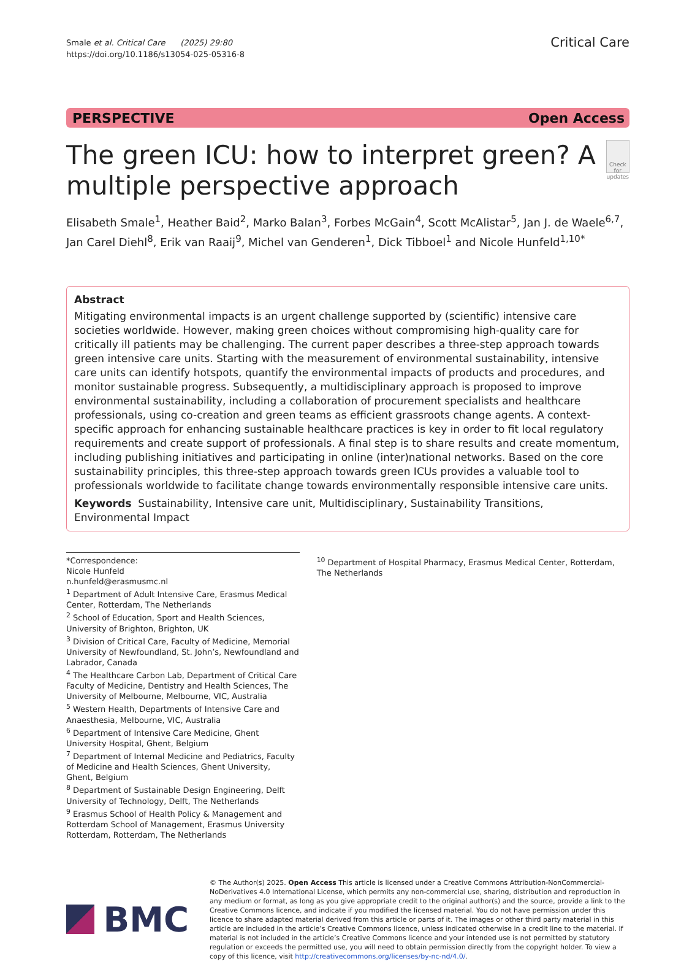Smale et al. Critical Care (2025) 29:80
https://doi.org/10.1186/s13054-025-05316-8
Critical Care
PERSPECTIVE Open Access
The green ICU: how to interpret green? A multiple perspective approach
Check for updates
Elisabeth Smale<sup>1</sup>, Heather Baid<sup>2</sup>, Marko Balan<sup>3</sup>, Forbes McGain<sup>4</sup>, Scott McAlistar<sup>5</sup>, Jan J. de Waele<sup>6,7</sup>, Jan Carel Diehl<sup>8</sup>, Erik van Raaij<sup>9</sup>, Michel van Genderen<sup>1</sup>, Dick Tibboel<sup>1</sup> and Nicole Hunfeld<sup>1,10*</sup>
Abstract
Mitigating environmental impacts is an urgent challenge supported by (scientific) intensive care societies worldwide. However, making green choices without compromising high-quality care for critically ill patients may be challenging. The current paper describes a three-step approach towards green intensive care units. Starting with the measurement of environmental sustainability, intensive care units can identify hotspots, quantify the environmental impacts of products and procedures, and monitor sustainable progress. Subsequently, a multidisciplinary approach is proposed to improve environmental sustainability, including a collaboration of procurement specialists and healthcare professionals, using co-creation and green teams as efficient grassroots change agents. A context-specific approach for enhancing sustainable healthcare practices is key in order to fit local regulatory requirements and create support of professionals. A final step is to share results and create momentum, including publishing initiatives and participating in online (inter)national networks. Based on the core sustainability principles, this three-step approach towards green ICUs provides a valuable tool to professionals worldwide to facilitate change towards environmentally responsible intensive care units.
Keywords Sustainability, Intensive care unit, Multidisciplinary, Sustainability Transitions, Environmental Impact
*Correspondence:
Nicole Hunfeld
n.hunfeld@erasmusmc.nl
<sup>1</sup> Department of Adult Intensive Care, Erasmus Medical Center, Rotterdam, The Netherlands
<sup>2</sup> School of Education, Sport and Health Sciences, University of Brighton, Brighton, UK
<sup>3</sup> Division of Critical Care, Faculty of Medicine, Memorial University of Newfoundland, St. John’s, Newfoundland and Labrador, Canada
<sup>4</sup> The Healthcare Carbon Lab, Department of Critical Care Faculty of Medicine, Dentistry and Health Sciences, The University of Melbourne, Melbourne, VIC, Australia
<sup>5</sup> Western Health, Departments of Intensive Care and Anaesthesia, Melbourne, VIC, Australia
<sup>6</sup> Department of Intensive Care Medicine, Ghent University Hospital, Ghent, Belgium
<sup>7</sup> Department of Internal Medicine and Pediatrics, Faculty of Medicine and Health Sciences, Ghent University, Ghent, Belgium
<sup>8</sup> Department of Sustainable Design Engineering, Delft University of Technology, Delft, The Netherlands
<sup>9</sup> Erasmus School of Health Policy & Management and Rotterdam School of Management, Erasmus University Rotterdam, Rotterdam, The Netherlands
<sup>10</sup> Department of Hospital Pharmacy, Erasmus Medical Center, Rotterdam, The Netherlands
BMC
© The Author(s) 2025. Open Access This article is licensed under a Creative Commons Attribution-NonCommercial-NoDerivatives 4.0 International License, which permits any non-commercial use, sharing, distribution and reproduction in any medium or format, as long as you give appropriate credit to the original author(s) and the source, provide a link to the Creative Commons licence, and indicate if you modified the licensed material. You do not have permission under this licence to share adapted material derived from this article or parts of it. The images or other third party material in this article are included in the article’s Creative Commons licence, unless indicated otherwise in a credit line to the material. If material is not included in the article’s Creative Commons licence and your intended use is not permitted by statutory regulation or exceeds the permitted use, you will need to obtain permission directly from the copyright holder. To view a copy of this licence, visit http://creativecommons.org/licenses/by-nc-nd/4.0/.